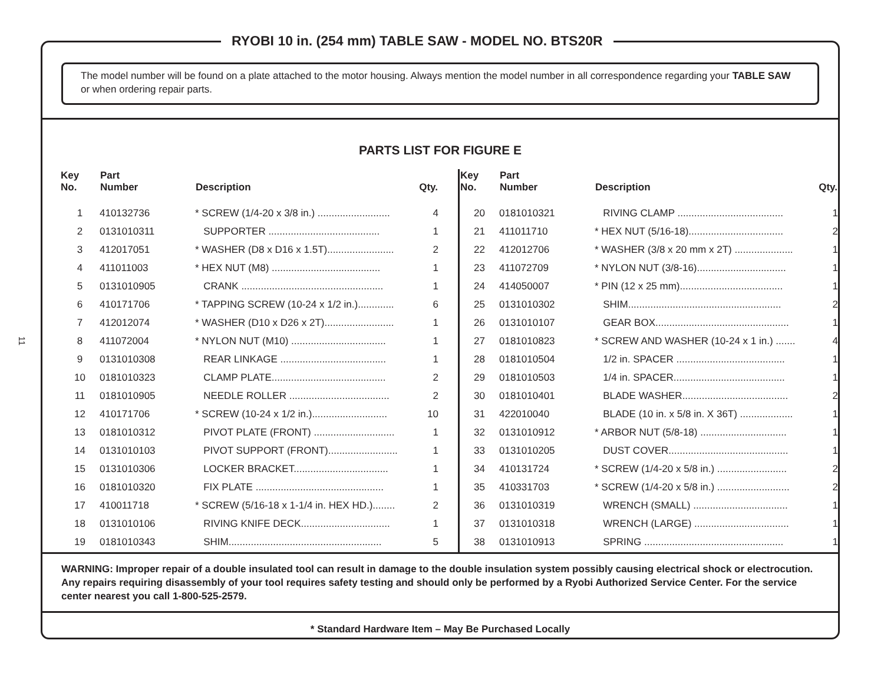11
The model number will be found on a plate attached to the motor housing. Always mention the model number in all correspondence regarding your TABLE SAW or when ordering repair parts.
PARTS LIST FOR FIGURE E
| Key No. | Part Number | Description | Qty. |
| --- | --- | --- | --- |
| 1 | 410132736 | * SCREW (1/4-20 x 3/8 in.) .......................... | 4 |
| 2 | 0131010311 | SUPPORTER ........................................ | 1 |
| 3 | 412017051 | * WASHER (D8 x D16 x 1.5T)........................ | 2 |
| 4 | 411011003 | * HEX NUT (M8) ....................................... | 1 |
| 5 | 0131010905 | CRANK ................................................... | 1 |
| 6 | 410171706 | * TAPPING SCREW (10-24 x 1/2 in.)............. | 6 |
| 7 | 412012074 | * WASHER (D10 x D26 x 2T)......................... | 1 |
| 8 | 411072004 | * NYLON NUT (M10) .................................. | 1 |
| 9 | 0131010308 | REAR LINKAGE ...................................... | 1 |
| 10 | 0181010323 | CLAMP PLATE......................................... | 2 |
| 11 | 0181010905 | NEEDLE ROLLER .................................... | 2 |
| 12 | 410171706 | * SCREW (10-24 x 1/2 in.)........................... | 10 |
| 13 | 0181010312 | PIVOT PLATE (FRONT) ............................. | 1 |
| 14 | 0131010103 | PIVOT SUPPORT (FRONT)......................... | 1 |
| 15 | 0131010306 | LOCKER BRACKET.................................. | 1 |
| 16 | 0181010320 | FIX PLATE .............................................. | 1 |
| 17 | 410011718 | * SCREW (5/16-18 x 1-1/4 in. HEX HD.)........ | 2 |
| 18 | 0131010106 | RIVING KNIFE DECK................................ | 1 |
| 19 | 0181010343 | SHIM....................................................... | 5 |
| Key No. | Part Number | Description | Qty. |
| --- | --- | --- | --- |
| 20 | 0181010321 | RIVING CLAMP ...................................... | 1 |
| 21 | 411011710 | * HEX NUT (5/16-18).................................. | 2 |
| 22 | 412012706 | * WASHER (3/8 x 20 mm x 2T) ..................... | 1 |
| 23 | 411072709 | * NYLON NUT (3/8-16)................................ | 1 |
| 24 | 414050007 | * PIN (12 x 25 mm)..................................... | 1 |
| 25 | 0131010302 | SHIM....................................................... | 2 |
| 26 | 0131010107 | GEAR BOX................................................ | 1 |
| 27 | 0181010823 | * SCREW AND WASHER (10-24 x 1 in.) ....... | 4 |
| 28 | 0181010504 | 1/2 in. SPACER ....................................... | 1 |
| 29 | 0181010503 | 1/4 in. SPACER........................................ | 1 |
| 30 | 0181010401 | BLADE WASHER...................................... | 2 |
| 31 | 422010040 | BLADE (10 in. x 5/8 in. X 36T) ................... | 1 |
| 32 | 0131010912 | * ARBOR NUT (5/8-18) ............................... | 1 |
| 33 | 0131010205 | DUST COVER........................................... | 1 |
| 34 | 410131724 | * SCREW (1/4-20 x 5/8 in.) ......................... | 2 |
| 35 | 410331703 | * SCREW (1/4-20 x 5/8 in.) .......................... | 2 |
| 36 | 0131010319 | WRENCH (SMALL) .................................. | 1 |
| 37 | 0131010318 | WRENCH (LARGE) .................................. | 1 |
| 38 | 0131010913 | SPRING .................................................. | 1 |
WARNING: Improper repair of a double insulated tool can result in damage to the double insulation system possibly causing electrical shock or electrocution. Any repairs requiring disassembly of your tool requires safety testing and should only be performed by a Ryobi Authorized Service Center. For the service center nearest you call 1-800-525-2579.
* Standard Hardware Item – May Be Purchased Locally
RYOBI 10 in. (254 mm) TABLE SAW - MODEL NO. BTS20R